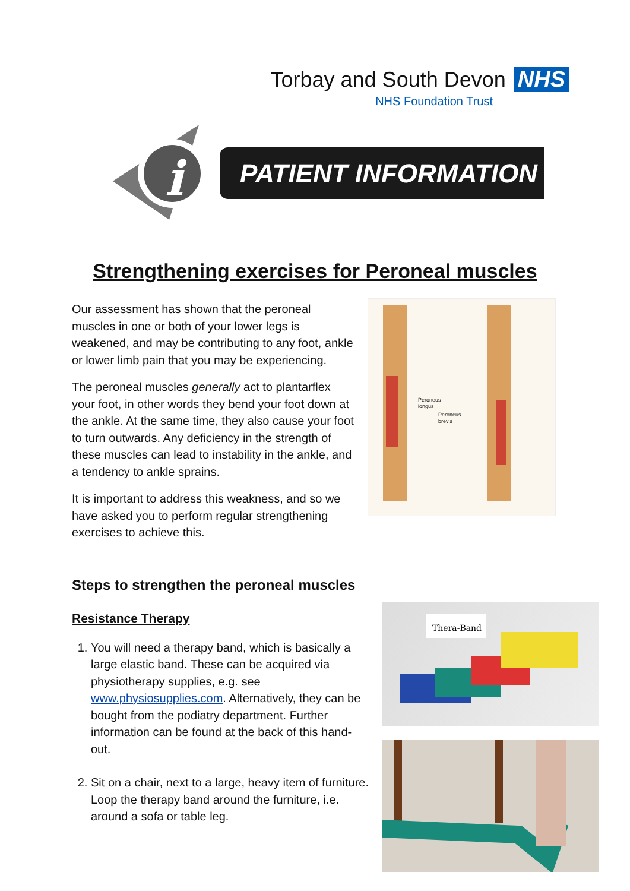Torbay and South Devon NHS
NHS Foundation Trust
i
PATIENT INFORMATION
Strengthening exercises for Peroneal muscles
Peroneus
longus
Peroneus
brevis
Our assessment has shown that the peroneal muscles in one or both of your lower legs is weakened, and may be contributing to any foot, ankle or lower limb pain that you may be experiencing.
The peroneal muscles generally act to plantarflex your foot, in other words they bend your foot down at the ankle. At the same time, they also cause your foot to turn outwards. Any deficiency in the strength of these muscles can lead to instability in the ankle, and a tendency to ankle sprains.
It is important to address this weakness, and so we have asked you to perform regular strengthening exercises to achieve this.
Steps to strengthen the peroneal muscles
Resistance Therapy
1. You will need a therapy band, which is basically a large elastic band. These can be acquired via physiotherapy supplies, e.g. see www.physiosupplies.com. Alternatively, they can be bought from the podiatry department. Further information can be found at the back of this hand-out.
2. Sit on a chair, next to a large, heavy item of furniture. Loop the therapy band around the furniture, i.e. around a sofa or table leg.
Thera-Band